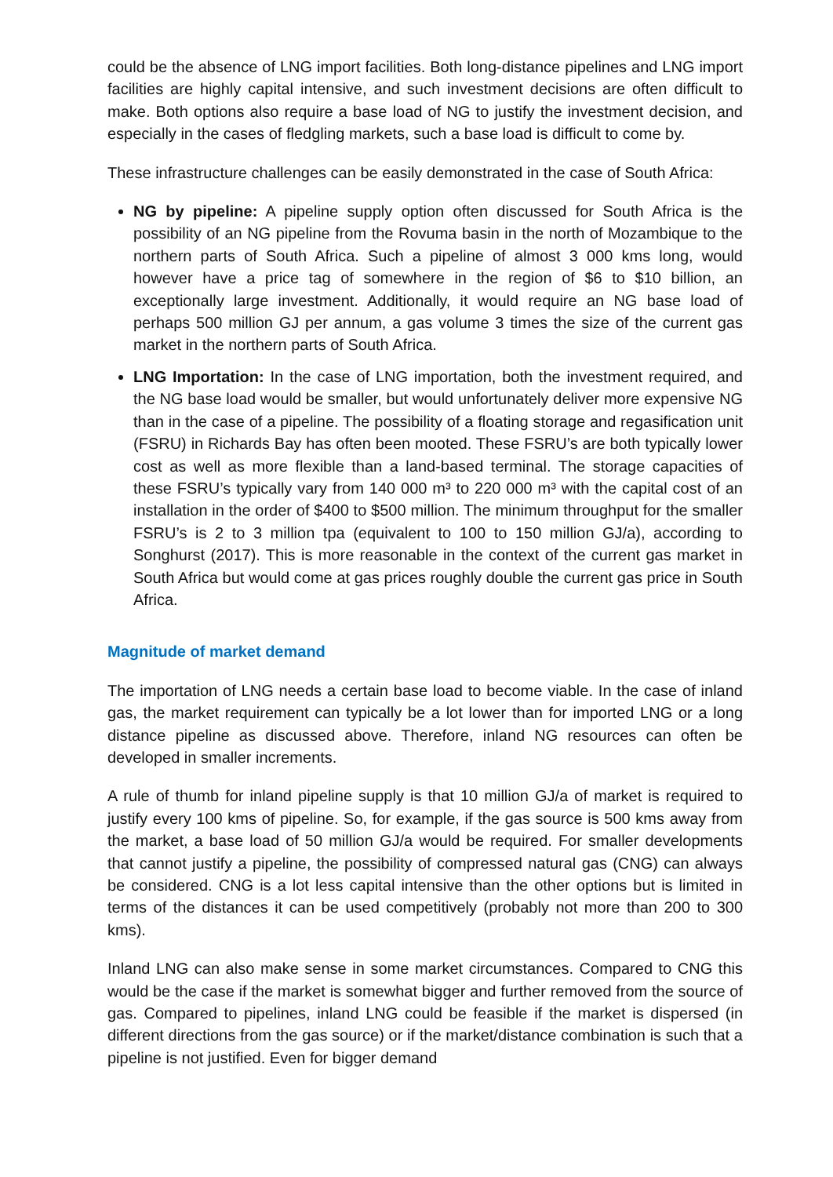could be the absence of LNG import facilities. Both long-distance pipelines and LNG import facilities are highly capital intensive, and such investment decisions are often difficult to make. Both options also require a base load of NG to justify the investment decision, and especially in the cases of fledgling markets, such a base load is difficult to come by.
These infrastructure challenges can be easily demonstrated in the case of South Africa:
NG by pipeline: A pipeline supply option often discussed for South Africa is the possibility of an NG pipeline from the Rovuma basin in the north of Mozambique to the northern parts of South Africa. Such a pipeline of almost 3 000 kms long, would however have a price tag of somewhere in the region of $6 to $10 billion, an exceptionally large investment. Additionally, it would require an NG base load of perhaps 500 million GJ per annum, a gas volume 3 times the size of the current gas market in the northern parts of South Africa.
LNG Importation: In the case of LNG importation, both the investment required, and the NG base load would be smaller, but would unfortunately deliver more expensive NG than in the case of a pipeline. The possibility of a floating storage and regasification unit (FSRU) in Richards Bay has often been mooted. These FSRU’s are both typically lower cost as well as more flexible than a land-based terminal. The storage capacities of these FSRU’s typically vary from 140 000 m³ to 220 000 m³ with the capital cost of an installation in the order of $400 to $500 million. The minimum throughput for the smaller FSRU’s is 2 to 3 million tpa (equivalent to 100 to 150 million GJ/a), according to Songhurst (2017). This is more reasonable in the context of the current gas market in South Africa but would come at gas prices roughly double the current gas price in South Africa.
Magnitude of market demand
The importation of LNG needs a certain base load to become viable. In the case of inland gas, the market requirement can typically be a lot lower than for imported LNG or a long distance pipeline as discussed above. Therefore, inland NG resources can often be developed in smaller increments.
A rule of thumb for inland pipeline supply is that 10 million GJ/a of market is required to justify every 100 kms of pipeline. So, for example, if the gas source is 500 kms away from the market, a base load of 50 million GJ/a would be required. For smaller developments that cannot justify a pipeline, the possibility of compressed natural gas (CNG) can always be considered. CNG is a lot less capital intensive than the other options but is limited in terms of the distances it can be used competitively (probably not more than 200 to 300 kms).
Inland LNG can also make sense in some market circumstances. Compared to CNG this would be the case if the market is somewhat bigger and further removed from the source of gas. Compared to pipelines, inland LNG could be feasible if the market is dispersed (in different directions from the gas source) or if the market/distance combination is such that a pipeline is not justified. Even for bigger demand